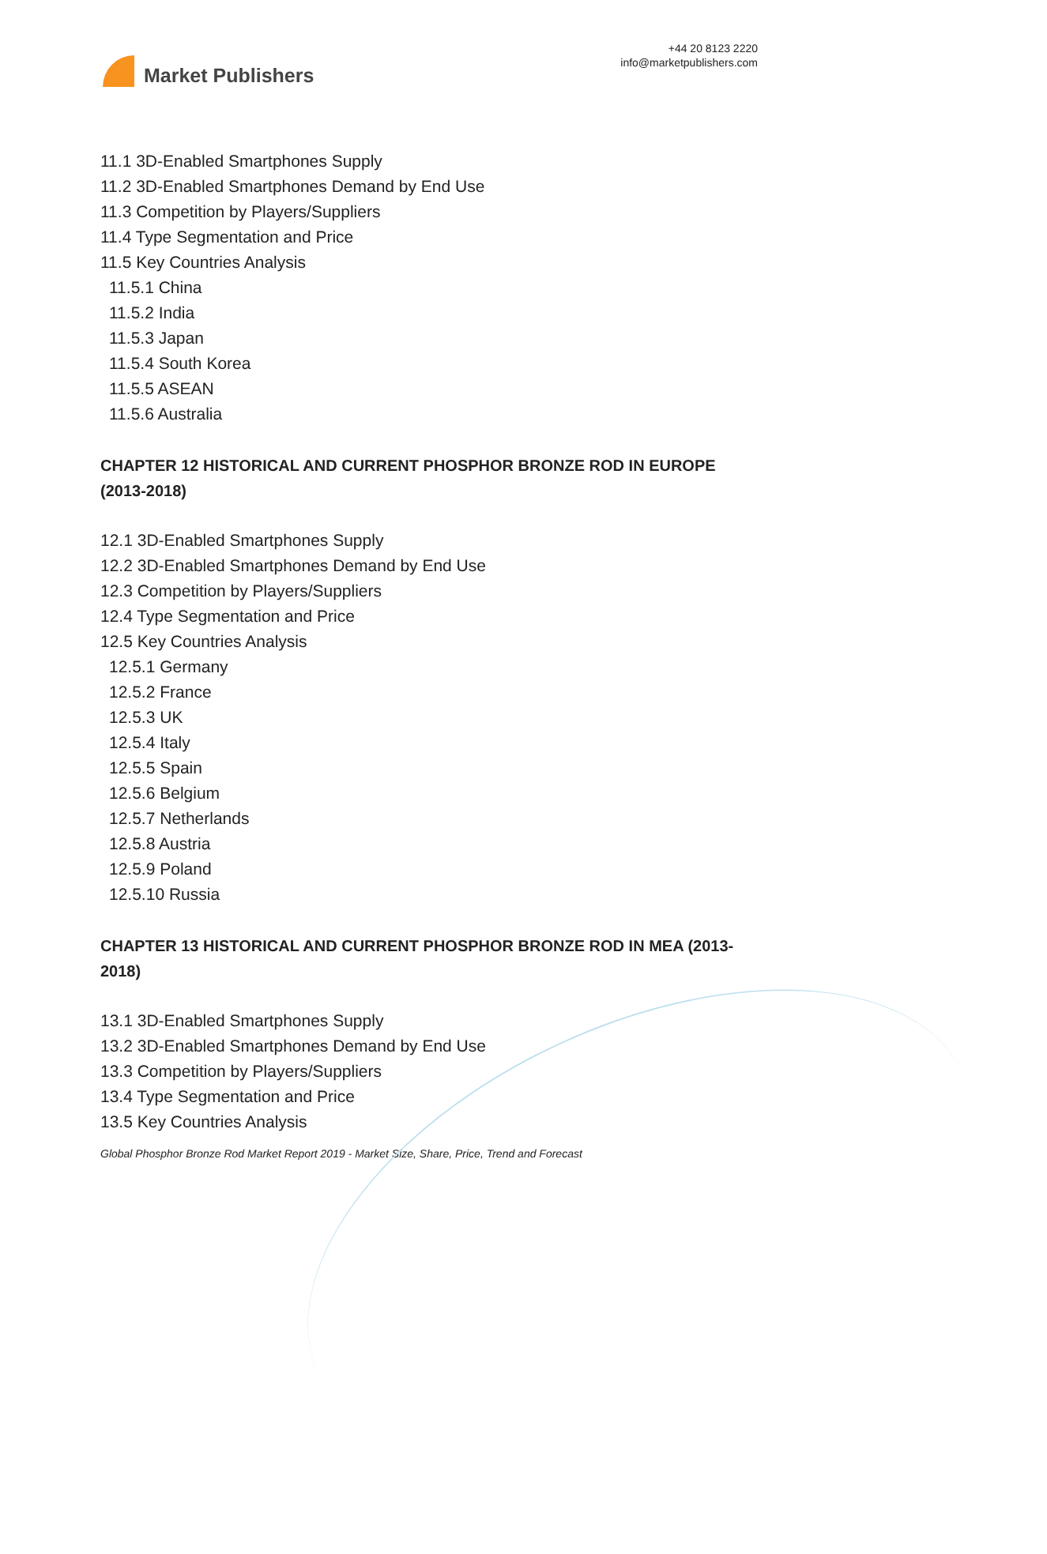Market Publishers
+44 20 8123 2220
info@marketpublishers.com
11.1 3D-Enabled Smartphones Supply
11.2 3D-Enabled Smartphones Demand by End Use
11.3 Competition by Players/Suppliers
11.4 Type Segmentation and Price
11.5 Key Countries Analysis
11.5.1 China
11.5.2 India
11.5.3 Japan
11.5.4 South Korea
11.5.5 ASEAN
11.5.6 Australia
CHAPTER 12 HISTORICAL AND CURRENT PHOSPHOR BRONZE ROD IN EUROPE (2013-2018)
12.1 3D-Enabled Smartphones Supply
12.2 3D-Enabled Smartphones Demand by End Use
12.3 Competition by Players/Suppliers
12.4 Type Segmentation and Price
12.5 Key Countries Analysis
12.5.1 Germany
12.5.2 France
12.5.3 UK
12.5.4 Italy
12.5.5 Spain
12.5.6 Belgium
12.5.7 Netherlands
12.5.8 Austria
12.5.9 Poland
12.5.10 Russia
CHAPTER 13 HISTORICAL AND CURRENT PHOSPHOR BRONZE ROD IN MEA (2013-2018)
13.1 3D-Enabled Smartphones Supply
13.2 3D-Enabled Smartphones Demand by End Use
13.3 Competition by Players/Suppliers
13.4 Type Segmentation and Price
13.5 Key Countries Analysis
Global Phosphor Bronze Rod Market Report 2019 - Market Size, Share, Price, Trend and Forecast